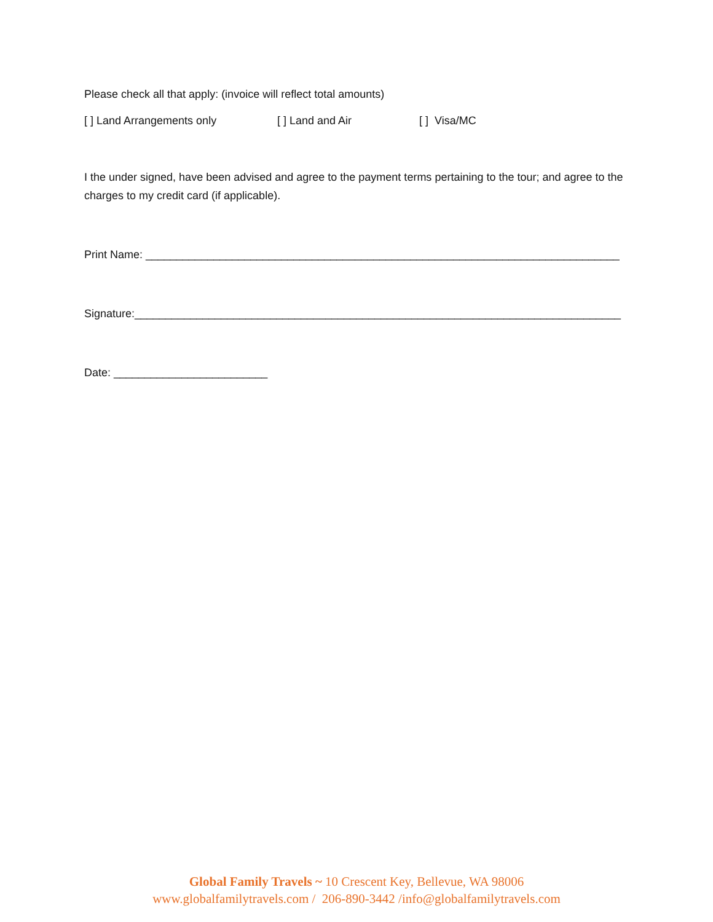Please check all that apply: (invoice will reflect total amounts)
[ ] Land Arrangements only [ ] Land and Air [ ] Visa/MC
I the under signed, have been advised and agree to the payment terms pertaining to the tour; and agree to the charges to my credit card (if applicable).
Print Name: _____________________________________________________________________________
Signature:_______________________________________________________________________________
Date: _________________________
Global Family Travels ~ 10 Crescent Key, Bellevue, WA 98006
www.globalfamilytravels.com / 206-890-3442 /info@globalfamilytravels.com